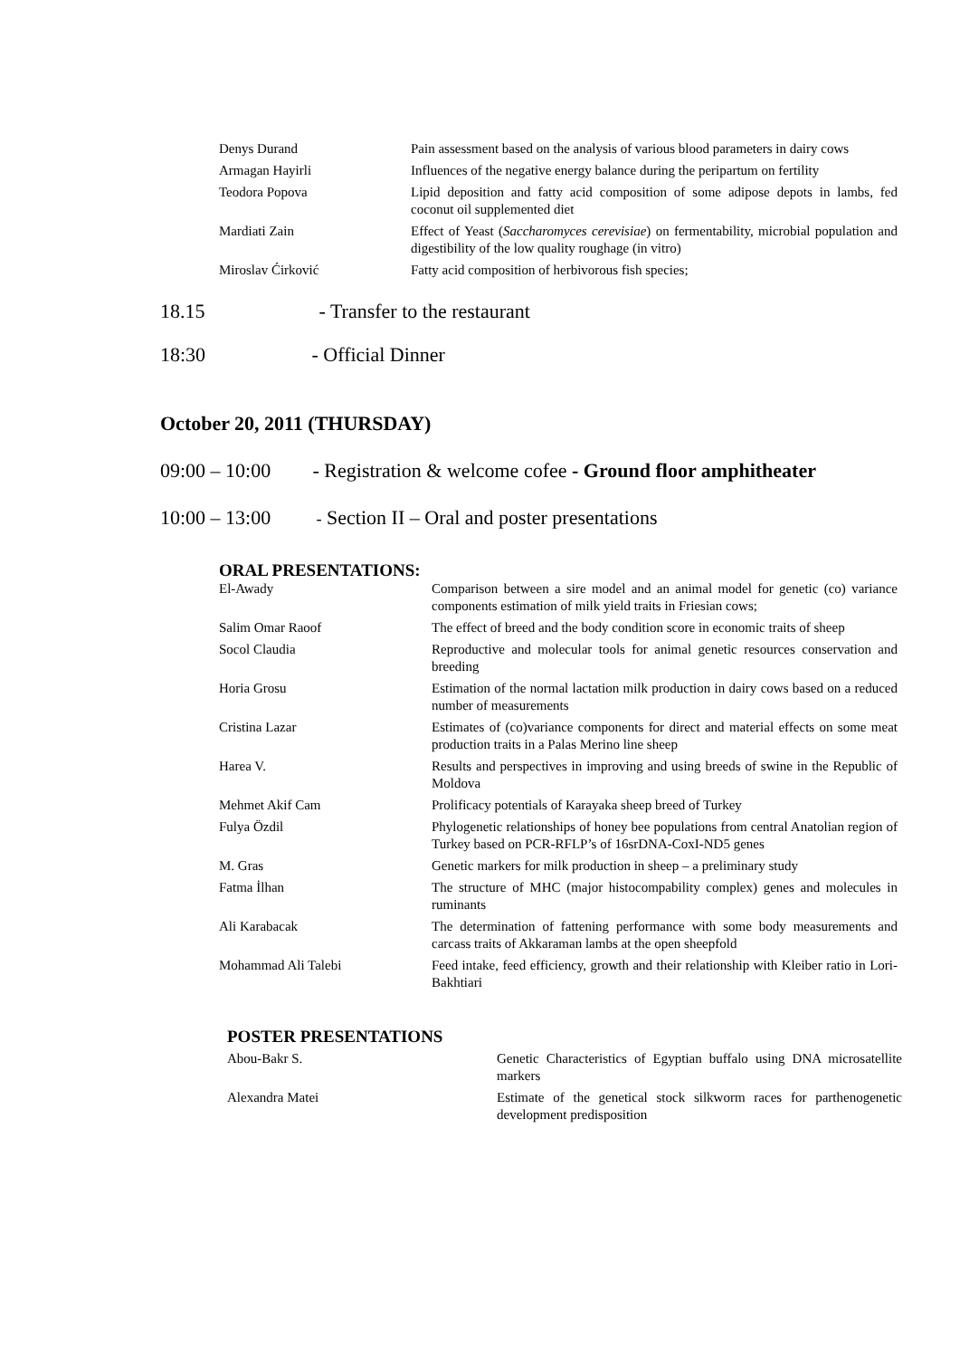| Denys Durand | Pain assessment based on the analysis of various blood parameters in dairy cows |
| Armagan Hayirli | Influences of the negative energy balance during the peripartum on fertility |
| Teodora Popova | Lipid deposition and fatty acid composition of some adipose depots in lambs, fed coconut oil supplemented diet |
| Mardiati Zain | Effect of Yeast ( Saccharomyces cerevisiae ) on fermentability, microbial population and digestibility of the low quality roughage (in vitro) |
| Miroslav Ćirković | Fatty acid composition of herbivorous fish species; |
18.15 - Transfer to the restaurant
18:30 - Official Dinner
October 20, 2011 (THURSDAY)
09:00 – 10:00 - Registration & welcome cofee - Ground floor amphitheater
10:00 – 13:00 - Section II – Oral and poster presentations
ORAL PRESENTATIONS:
| El-Awady | Comparison between a sire model and an animal model for genetic (co) variance components estimation of milk yield traits in Friesian cows; |
| Salim Omar Raoof | The effect of breed and the body condition score in economic traits of sheep |
| Socol Claudia | Reproductive and molecular tools for animal genetic resources conservation and breeding |
| Horia Grosu | Estimation of the normal lactation milk production in dairy cows based on a reduced number of measurements |
| Cristina Lazar | Estimates of (co)variance components for direct and material effects on some meat production traits in a Palas Merino line sheep |
| Harea V. | Results and perspectives in improving and using breeds of swine in the Republic of Moldova |
| Mehmet Akif Cam | Prolificacy potentials of Karayaka sheep breed of Turkey |
| Fulya Özdil | Phylogenetic relationships of honey bee populations from central Anatolian region of Turkey based on PCR-RFLP’s of 16srDNA-CoxI-ND5 genes |
| M. Gras | Genetic markers for milk production in sheep – a preliminary study |
| Fatma İlhan | The structure of MHC (major histocompability complex) genes and molecules in ruminants |
| Ali Karabacak | The determination of fattening performance with some body measurements and carcass traits of Akkaraman lambs at the open sheepfold |
| Mohammad Ali Talebi | Feed intake, feed efficiency, growth and their relationship with Kleiber ratio in Lori-Bakhtiari |
POSTER PRESENTATIONS
| Abou-Bakr S. | Genetic Characteristics of Egyptian buffalo using DNA microsatellite markers |
| Alexandra Matei | Estimate of the genetical stock silkworm races for parthenogenetic development predisposition |